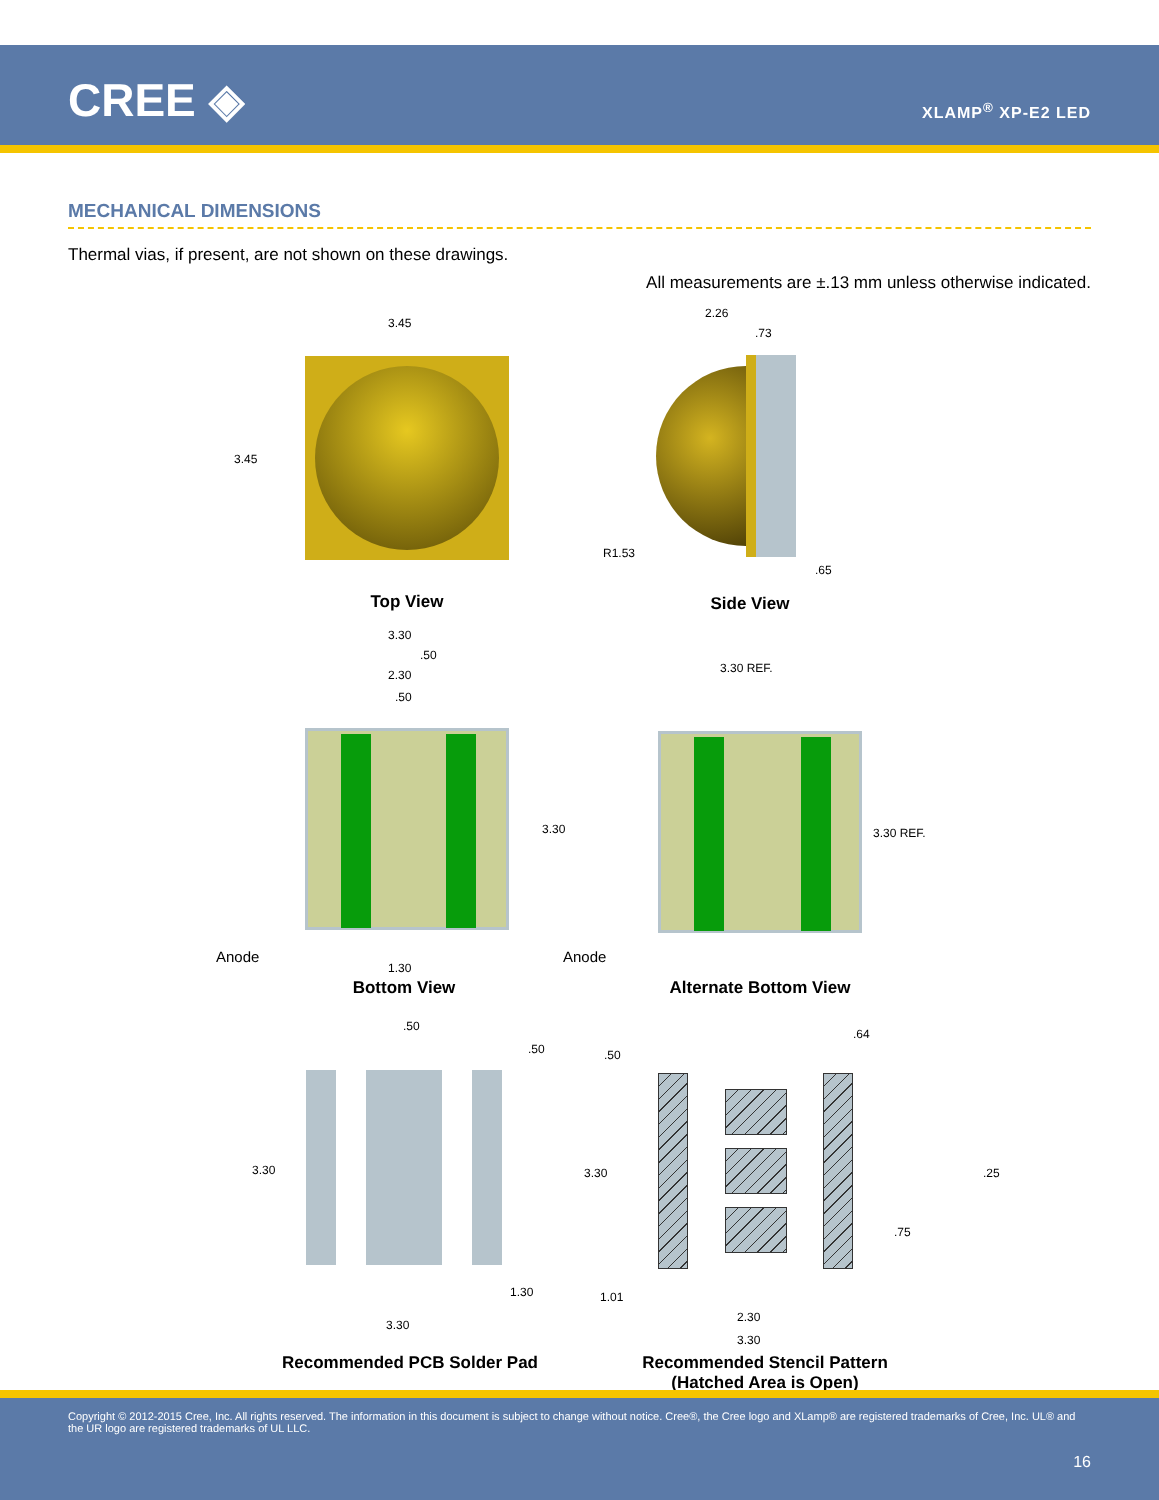CREE ◈ XLAMP<sup>®</sup> XP-E2 LED
MECHANICAL DIMENSIONS
Thermal vias, if present, are not shown on these drawings.
All measurements are ±.13 mm unless otherwise indicated.
3.45
3.45
Top View
2.26
.73
R1.53
.65
Side View
3.30
.50
2.30
.50
3.30
1.30
Anode
Bottom View
3.30 REF.
3.30 REF.
Anode
Alternate Bottom View
.50
.50
3.30
1.30
3.30
Recommended PCB Solder Pad
.50
.64
3.30 .25
.75
1.01
2.30
3.30
Recommended Stencil Pattern
(Hatched Area is Open)
Copyright © 2012-2015 Cree, Inc. All rights reserved. The information in this document is subject to change without notice. Cree®, the Cree logo and XLamp® are registered trademarks of Cree, Inc. UL® and the UR logo are registered trademarks of UL LLC.
16